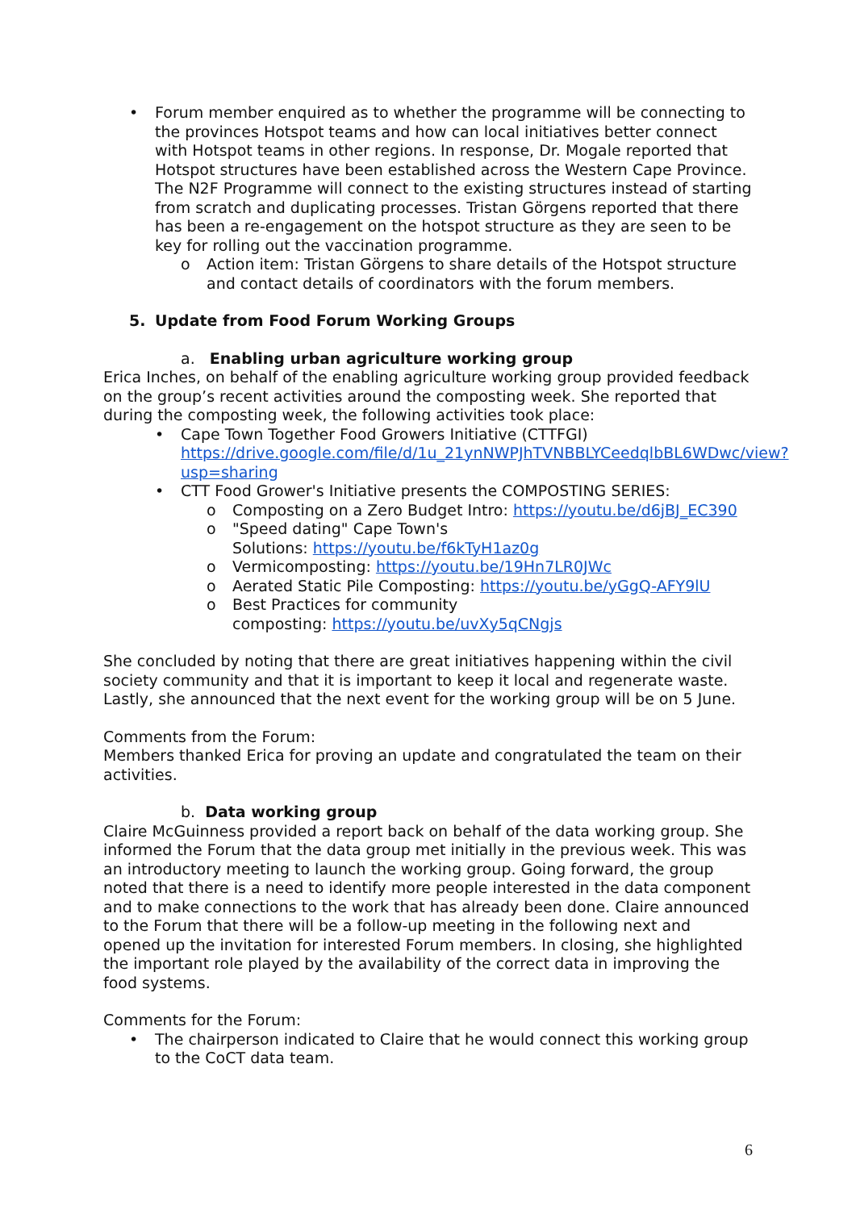• Forum member enquired as to whether the programme will be connecting to the provinces Hotspot teams and how can local initiatives better connect with Hotspot teams in other regions. In response, Dr. Mogale reported that Hotspot structures have been established across the Western Cape Province. The N2F Programme will connect to the existing structures instead of starting from scratch and duplicating processes. Tristan Görgens reported that there has been a re-engagement on the hotspot structure as they are seen to be key for rolling out the vaccination programme.
o Action item: Tristan Görgens to share details of the Hotspot structure and contact details of coordinators with the forum members.
5. Update from Food Forum Working Groups
a. Enabling urban agriculture working group
Erica Inches, on behalf of the enabling agriculture working group provided feedback on the group’s recent activities around the composting week. She reported that during the composting week, the following activities took place:
• Cape Town Together Food Growers Initiative (CTTFGI) https://drive.google.com/file/d/1u_21ynNWPJhTVNBBLYCeedqlbBL6WDwc/view?usp=sharing
• CTT Food Grower's Initiative presents the COMPOSTING SERIES:
o Composting on a Zero Budget Intro: https://youtu.be/d6jBJ_EC390
o "Speed dating" Cape Town's
Solutions: https://youtu.be/f6kTyH1az0g
o Vermicomposting: https://youtu.be/19Hn7LR0JWc
o Aerated Static Pile Composting: https://youtu.be/yGgQ-AFY9lU
o Best Practices for community
composting: https://youtu.be/uvXy5qCNgjs
She concluded by noting that there are great initiatives happening within the civil society community and that it is important to keep it local and regenerate waste. Lastly, she announced that the next event for the working group will be on 5 June.
Comments from the Forum:
Members thanked Erica for proving an update and congratulated the team on their activities.
b. Data working group
Claire McGuinness provided a report back on behalf of the data working group. She informed the Forum that the data group met initially in the previous week. This was an introductory meeting to launch the working group. Going forward, the group noted that there is a need to identify more people interested in the data component and to make connections to the work that has already been done. Claire announced to the Forum that there will be a follow-up meeting in the following next and opened up the invitation for interested Forum members. In closing, she highlighted the important role played by the availability of the correct data in improving the food systems.
Comments for the Forum:
• The chairperson indicated to Claire that he would connect this working group to the CoCT data team.
6